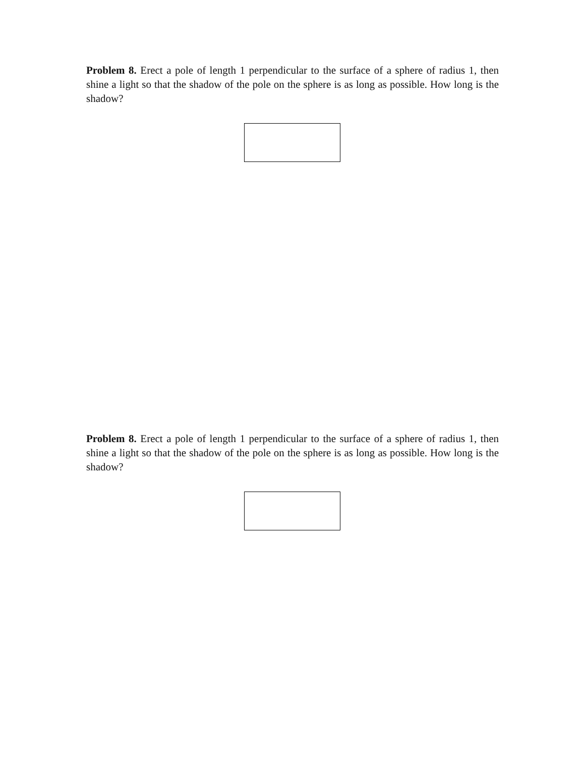Problem 8. Erect a pole of length 1 perpendicular to the surface of a sphere of radius 1, then shine a light so that the shadow of the pole on the sphere is as long as possible. How long is the shadow?
Problem 8. Erect a pole of length 1 perpendicular to the surface of a sphere of radius 1, then shine a light so that the shadow of the pole on the sphere is as long as possible. How long is the shadow?